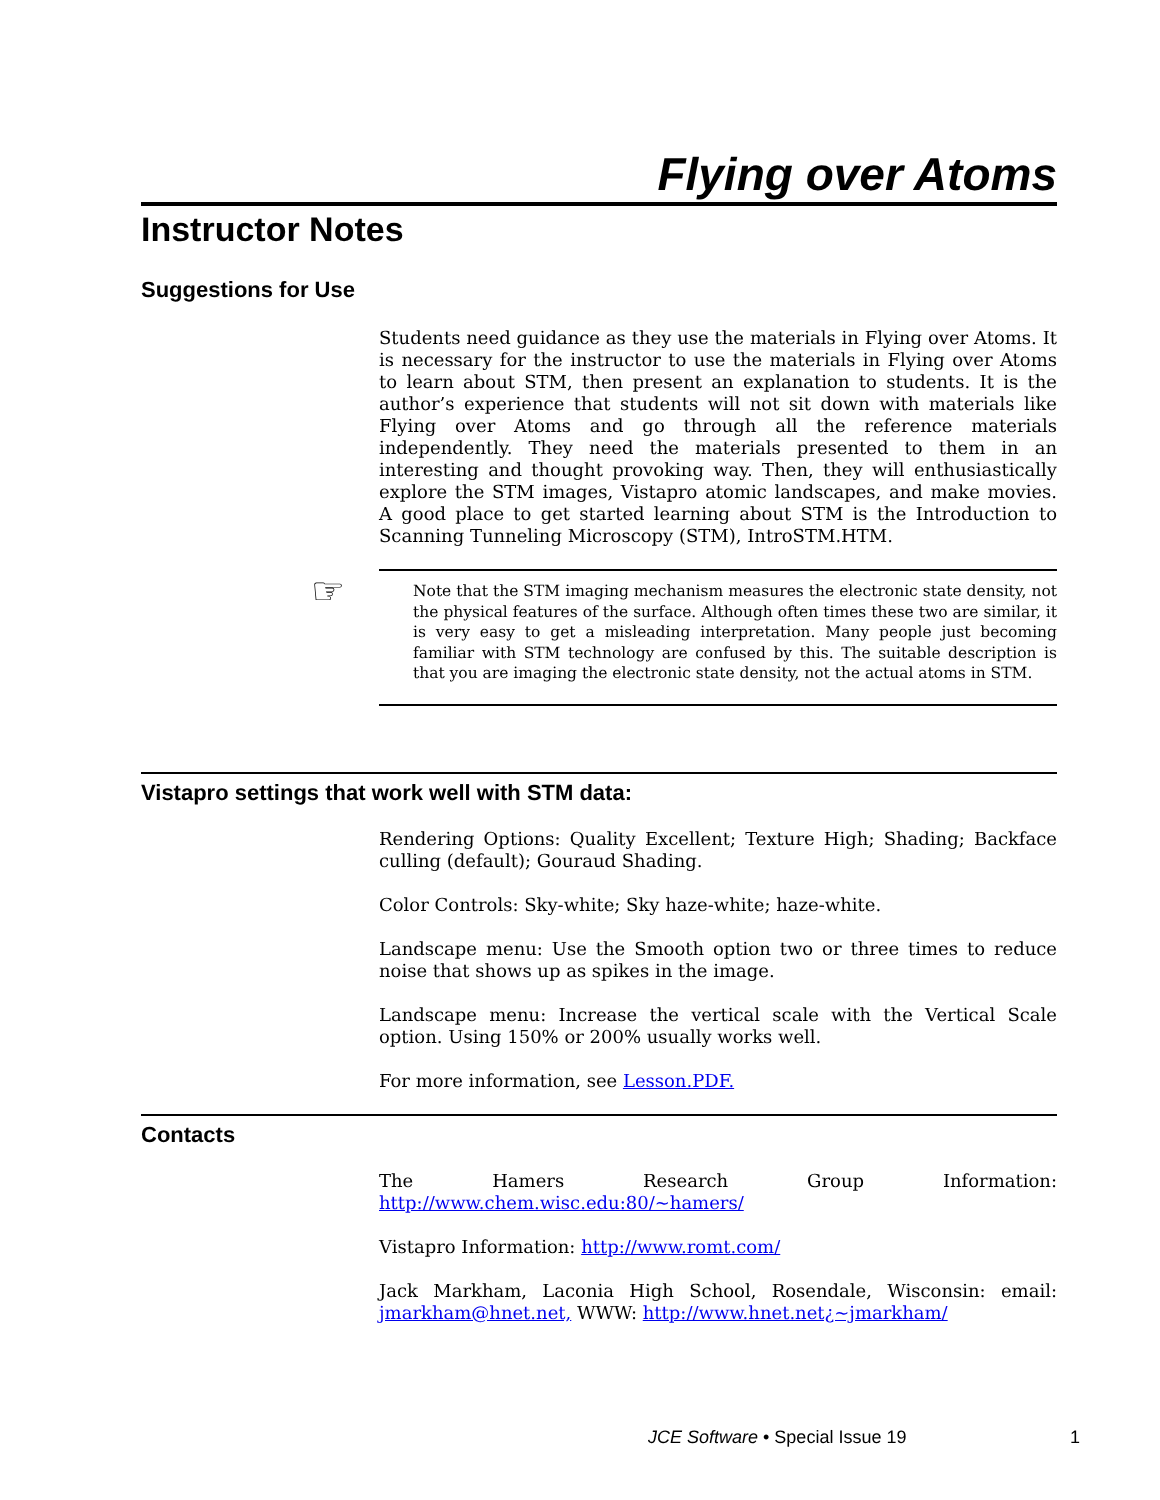Flying over Atoms
Instructor Notes
Suggestions for Use
Students need guidance as they use the materials in Flying over Atoms. It is necessary for the instructor to use the materials in Flying over Atoms to learn about STM, then present an explanation to students. It is the author’s experience that students will not sit down with materials like Flying over Atoms and go through all the reference materials independently. They need the materials presented to them in an interesting and thought provoking way. Then, they will enthusiastically explore the STM images, Vistapro atomic landscapes, and make movies. A good place to get started learning about STM is the Introduction to Scanning Tunneling Microscopy (STM), IntroSTM.HTM.
☞ Note that the STM imaging mechanism measures the electronic state density, not the physical features of the surface. Although often times these two are similar, it is very easy to get a misleading interpretation. Many people just becoming familiar with STM technology are confused by this. The suitable description is that you are imaging the electronic state density, not the actual atoms in STM.
Vistapro settings that work well with STM data:
Rendering Options: Quality Excellent; Texture High; Shading; Backface culling (default); Gouraud Shading.
Color Controls: Sky-white; Sky haze-white; haze-white.
Landscape menu: Use the Smooth option two or three times to reduce noise that shows up as spikes in the image.
Landscape menu: Increase the vertical scale with the Vertical Scale option. Using 150% or 200% usually works well.
For more information, see Lesson.PDF.
Contacts
The Hamers Research Group Information: http://www.chem.wisc.edu:80/~hamers/
Vistapro Information: http://www.romt.com/
Jack Markham, Laconia High School, Rosendale, Wisconsin: email: jmarkham@hnet.net, WWW: http://www.hnet.net¿~jmarkham/
JCE Software • Special Issue 19
1